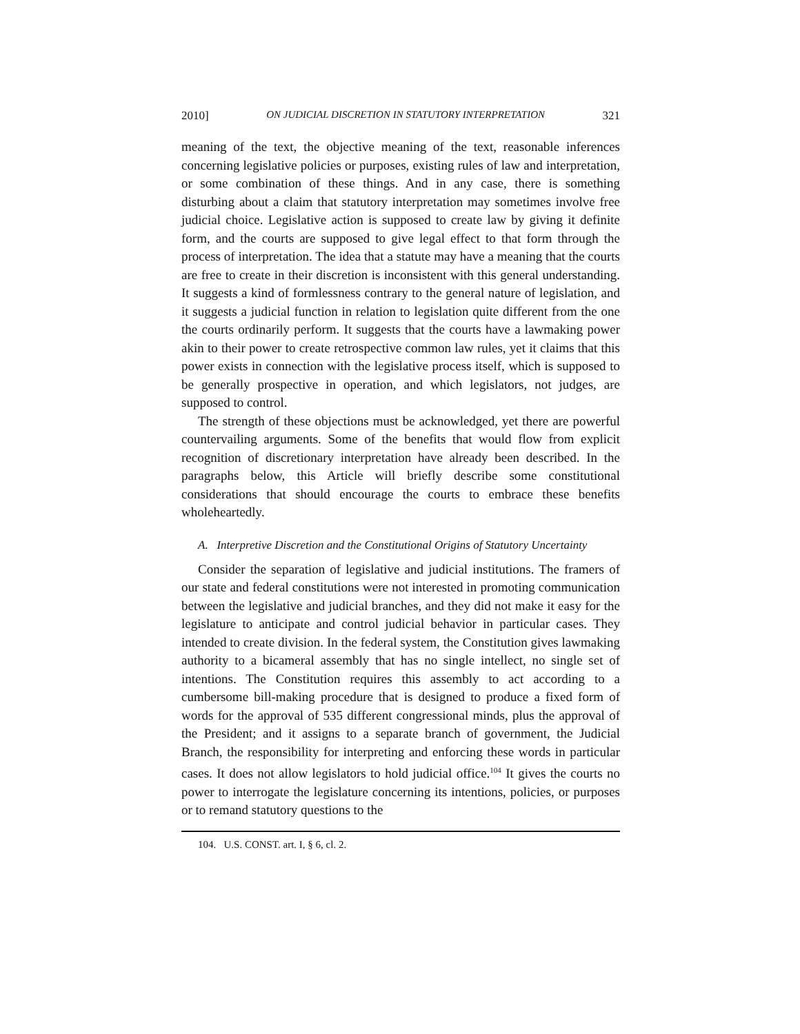2010] ON JUDICIAL DISCRETION IN STATUTORY INTERPRETATION 321
meaning of the text, the objective meaning of the text, reasonable inferences concerning legislative policies or purposes, existing rules of law and interpretation, or some combination of these things. And in any case, there is something disturbing about a claim that statutory interpretation may sometimes involve free judicial choice. Legislative action is supposed to create law by giving it definite form, and the courts are supposed to give legal effect to that form through the process of interpretation. The idea that a statute may have a meaning that the courts are free to create in their discretion is inconsistent with this general understanding. It suggests a kind of formlessness contrary to the general nature of legislation, and it suggests a judicial function in relation to legislation quite different from the one the courts ordinarily perform. It suggests that the courts have a lawmaking power akin to their power to create retrospective common law rules, yet it claims that this power exists in connection with the legislative process itself, which is supposed to be generally prospective in operation, and which legislators, not judges, are supposed to control.
The strength of these objections must be acknowledged, yet there are powerful countervailing arguments. Some of the benefits that would flow from explicit recognition of discretionary interpretation have already been described. In the paragraphs below, this Article will briefly describe some constitutional considerations that should encourage the courts to embrace these benefits wholeheartedly.
A. Interpretive Discretion and the Constitutional Origins of Statutory Uncertainty
Consider the separation of legislative and judicial institutions. The framers of our state and federal constitutions were not interested in promoting communication between the legislative and judicial branches, and they did not make it easy for the legislature to anticipate and control judicial behavior in particular cases. They intended to create division. In the federal system, the Constitution gives lawmaking authority to a bicameral assembly that has no single intellect, no single set of intentions. The Constitution requires this assembly to act according to a cumbersome bill-making procedure that is designed to produce a fixed form of words for the approval of 535 different congressional minds, plus the approval of the President; and it assigns to a separate branch of government, the Judicial Branch, the responsibility for interpreting and enforcing these words in particular cases. It does not allow legislators to hold judicial office.<sup>104</sup> It gives the courts no power to interrogate the legislature concerning its intentions, policies, or purposes or to remand statutory questions to the
104. U.S. CONST. art. I, § 6, cl. 2.